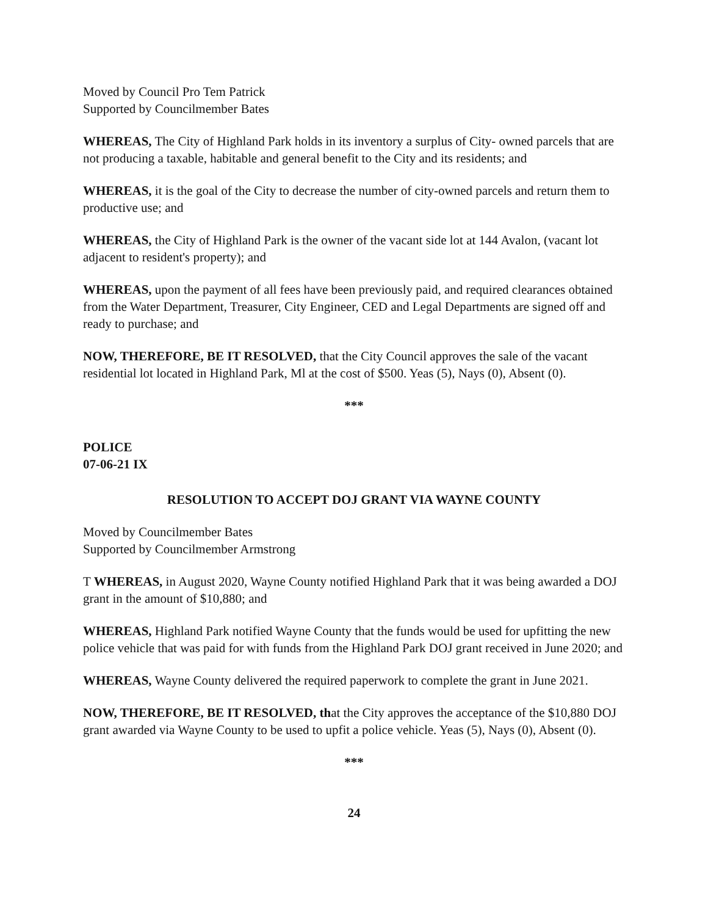Moved by Council Pro Tem Patrick
Supported by Councilmember Bates
WHEREAS, The City of Highland Park holds in its inventory a surplus of City- owned parcels that are not producing a taxable, habitable and general benefit to the City and its residents; and
WHEREAS, it is the goal of the City to decrease the number of city-owned parcels and return them to productive use; and
WHEREAS, the City of Highland Park is the owner of the vacant side lot at 144 Avalon, (vacant lot adjacent to resident's property); and
WHEREAS, upon the payment of all fees have been previously paid, and required clearances obtained from the Water Department, Treasurer, City Engineer, CED and Legal Departments are signed off and ready to purchase; and
NOW, THEREFORE, BE IT RESOLVED, that the City Council approves the sale of the vacant residential lot located in Highland Park, Ml at the cost of $500. Yeas (5), Nays (0), Absent (0).
***
POLICE
07-06-21 IX
RESOLUTION TO ACCEPT DOJ GRANT VIA WAYNE COUNTY
Moved by Councilmember Bates
Supported by Councilmember Armstrong
T WHEREAS, in August 2020, Wayne County notified Highland Park that it was being awarded a DOJ grant in the amount of $10,880; and
WHEREAS, Highland Park notified Wayne County that the funds would be used for upfitting the new police vehicle that was paid for with funds from the Highland Park DOJ grant received in June 2020; and
WHEREAS, Wayne County delivered the required paperwork to complete the grant in June 2021.
NOW, THEREFORE, BE IT RESOLVED, that the City approves the acceptance of the $10,880 DOJ grant awarded via Wayne County to be used to upfit a police vehicle. Yeas (5), Nays (0), Absent (0).
***
24